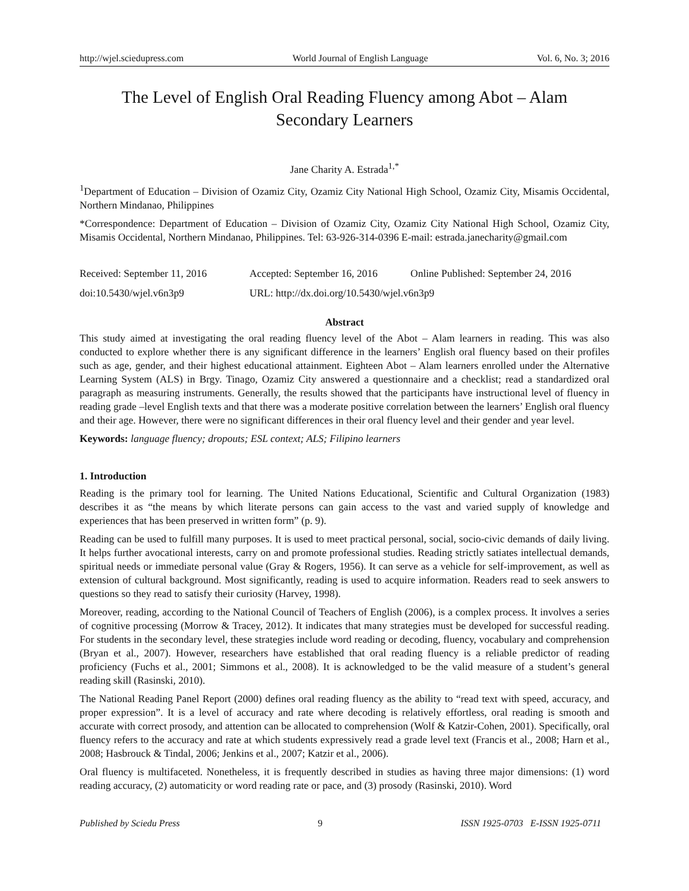http://wjel.sciedupress.com World Journal of English Language Vol. 6, No. 3; 2016
The Level of English Oral Reading Fluency among Abot – Alam
Secondary Learners
Jane Charity A. Estrada<sup>1,*</sup>
<sup>1</sup> Department of Education – Division of Ozamiz City, Ozamiz City National High School, Ozamiz City, Misamis Occidental, Northern Mindanao, Philippines
*Correspondence: Department of Education – Division of Ozamiz City, Ozamiz City National High School, Ozamiz City, Misamis Occidental, Northern Mindanao, Philippines. Tel: 63-926-314-0396 E-mail: estrada.janecharity@gmail.com
Received: September 11, 2016 Accepted: September 16, 2016 Online Published: September 24, 2016
doi:10.5430/wjel.v6n3p9 URL: http://dx.doi.org/10.5430/wjel.v6n3p9
Abstract
This study aimed at investigating the oral reading fluency level of the Abot – Alam learners in reading. This was also conducted to explore whether there is any significant difference in the learners’ English oral fluency based on their profiles such as age, gender, and their highest educational attainment. Eighteen Abot – Alam learners enrolled under the Alternative Learning System (ALS) in Brgy. Tinago, Ozamiz City answered a questionnaire and a checklist; read a standardized oral paragraph as measuring instruments. Generally, the results showed that the participants have instructional level of fluency in reading grade –level English texts and that there was a moderate positive correlation between the learners’ English oral fluency and their age. However, there were no significant differences in their oral fluency level and their gender and year level.
Keywords: language fluency; dropouts; ESL context; ALS; Filipino learners
1. Introduction
Reading is the primary tool for learning. The United Nations Educational, Scientific and Cultural Organization (1983) describes it as “the means by which literate persons can gain access to the vast and varied supply of knowledge and experiences that has been preserved in written form” (p. 9).
Reading can be used to fulfill many purposes. It is used to meet practical personal, social, socio-civic demands of daily living. It helps further avocational interests, carry on and promote professional studies. Reading strictly satiates intellectual demands, spiritual needs or immediate personal value (Gray & Rogers, 1956). It can serve as a vehicle for self-improvement, as well as extension of cultural background. Most significantly, reading is used to acquire information. Readers read to seek answers to questions so they read to satisfy their curiosity (Harvey, 1998).
Moreover, reading, according to the National Council of Teachers of English (2006), is a complex process. It involves a series of cognitive processing (Morrow & Tracey, 2012). It indicates that many strategies must be developed for successful reading. For students in the secondary level, these strategies include word reading or decoding, fluency, vocabulary and comprehension (Bryan et al., 2007). However, researchers have established that oral reading fluency is a reliable predictor of reading proficiency (Fuchs et al., 2001; Simmons et al., 2008). It is acknowledged to be the valid measure of a student’s general reading skill (Rasinski, 2010).
The National Reading Panel Report (2000) defines oral reading fluency as the ability to “read text with speed, accuracy, and proper expression”. It is a level of accuracy and rate where decoding is relatively effortless, oral reading is smooth and accurate with correct prosody, and attention can be allocated to comprehension (Wolf & Katzir-Cohen, 2001). Specifically, oral fluency refers to the accuracy and rate at which students expressively read a grade level text (Francis et al., 2008; Harn et al., 2008; Hasbrouck & Tindal, 2006; Jenkins et al., 2007; Katzir et al., 2006).
Oral fluency is multifaceted. Nonetheless, it is frequently described in studies as having three major dimensions: (1) word reading accuracy, (2) automaticity or word reading rate or pace, and (3) prosody (Rasinski, 2010). Word
Published by Sciedu Press 9 ISSN 1925-0703 E-ISSN 1925-0711